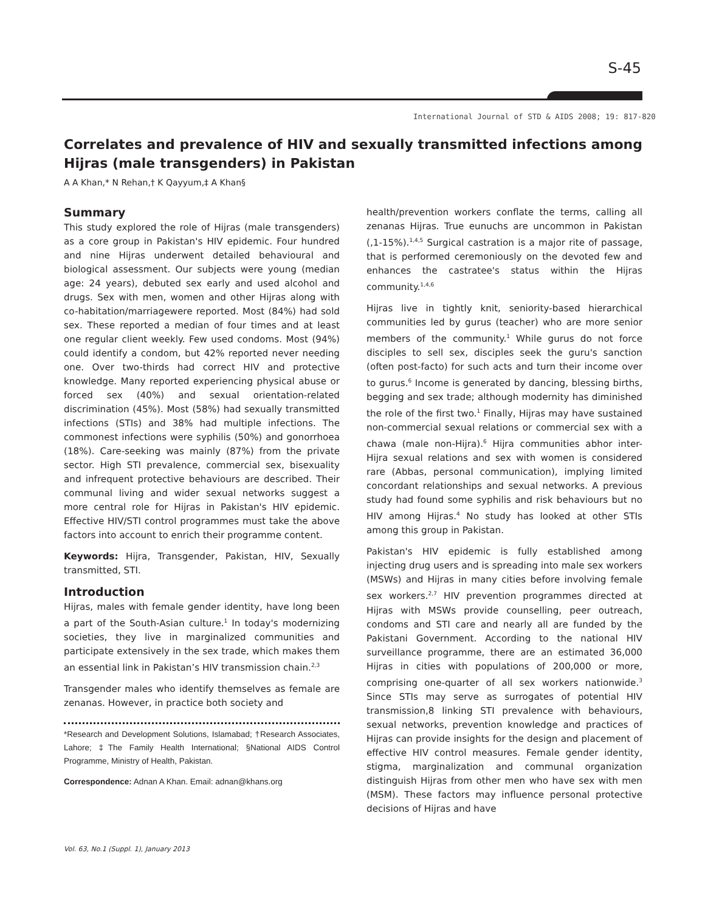S-45
International Journal of STD & AIDS 2008; 19: 817-820
Correlates and prevalence of HIV and sexually transmitted infections among Hijras (male transgenders) in Pakistan
A A Khan,* N Rehan,† K Qayyum,‡ A Khan§
Summary
This study explored the role of Hijras (male transgenders) as a core group in Pakistan's HIV epidemic. Four hundred and nine Hijras underwent detailed behavioural and biological assessment. Our subjects were young (median age: 24 years), debuted sex early and used alcohol and drugs. Sex with men, women and other Hijras along with co-habitation/marriagewere reported. Most (84%) had sold sex. These reported a median of four times and at least one regular client weekly. Few used condoms. Most (94%) could identify a condom, but 42% reported never needing one. Over two-thirds had correct HIV and protective knowledge. Many reported experiencing physical abuse or forced sex (40%) and sexual orientation-related discrimination (45%). Most (58%) had sexually transmitted infections (STIs) and 38% had multiple infections. The commonest infections were syphilis (50%) and gonorrhoea (18%). Care-seeking was mainly (87%) from the private sector. High STI prevalence, commercial sex, bisexuality and infrequent protective behaviours are described. Their communal living and wider sexual networks suggest a more central role for Hijras in Pakistan's HIV epidemic. Effective HIV/STI control programmes must take the above factors into account to enrich their programme content.
Keywords: Hijra, Transgender, Pakistan, HIV, Sexually transmitted, STI.
Introduction
Hijras, males with female gender identity, have long been a part of the South-Asian culture.<sup>1</sup> In today's modernizing societies, they live in marginalized communities and participate extensively in the sex trade, which makes them an essential link in Pakistan’s HIV transmission chain.<sup>2,3</sup>
Transgender males who identify themselves as female are zenanas. However, in practice both society and
*Research and Development Solutions, Islamabad; †Research Associates, Lahore; ‡The Family Health International; §National AIDS Control Programme, Ministry of Health, Pakistan.
Correspondence: Adnan A Khan. Email: adnan@khans.org
health/prevention workers conflate the terms, calling all zenanas Hijras. True eunuchs are uncommon in Pakistan (,1-15%).<sup>1,4,5</sup> Surgical castration is a major rite of passage, that is performed ceremoniously on the devoted few and enhances the castratee's status within the Hijras community.<sup>1,4,6</sup>
Hijras live in tightly knit, seniority-based hierarchical communities led by gurus (teacher) who are more senior members of the community.<sup>1</sup> While gurus do not force disciples to sell sex, disciples seek the guru's sanction (often post-facto) for such acts and turn their income over to gurus.<sup>6</sup> Income is generated by dancing, blessing births, begging and sex trade; although modernity has diminished the role of the first two.<sup>1</sup> Finally, Hijras may have sustained non-commercial sexual relations or commercial sex with a chawa (male non-Hijra).<sup>6</sup> Hijra communities abhor inter-Hijra sexual relations and sex with women is considered rare (Abbas, personal communication), implying limited concordant relationships and sexual networks. A previous study had found some syphilis and risk behaviours but no HIV among Hijras.<sup>4</sup> No study has looked at other STIs among this group in Pakistan.
Pakistan's HIV epidemic is fully established among injecting drug users and is spreading into male sex workers (MSWs) and Hijras in many cities before involving female sex workers.<sup>2,7</sup> HIV prevention programmes directed at Hijras with MSWs provide counselling, peer outreach, condoms and STI care and nearly all are funded by the Pakistani Government. According to the national HIV surveillance programme, there are an estimated 36,000 Hijras in cities with populations of 200,000 or more, comprising one-quarter of all sex workers nationwide.<sup>3</sup> Since STIs may serve as surrogates of potential HIV transmission,8 linking STI prevalence with behaviours, sexual networks, prevention knowledge and practices of Hijras can provide insights for the design and placement of effective HIV control measures. Female gender identity, stigma, marginalization and communal organization distinguish Hijras from other men who have sex with men (MSM). These factors may influence personal protective decisions of Hijras and have
Vol. 63, No.1 (Suppl. 1), January 2013